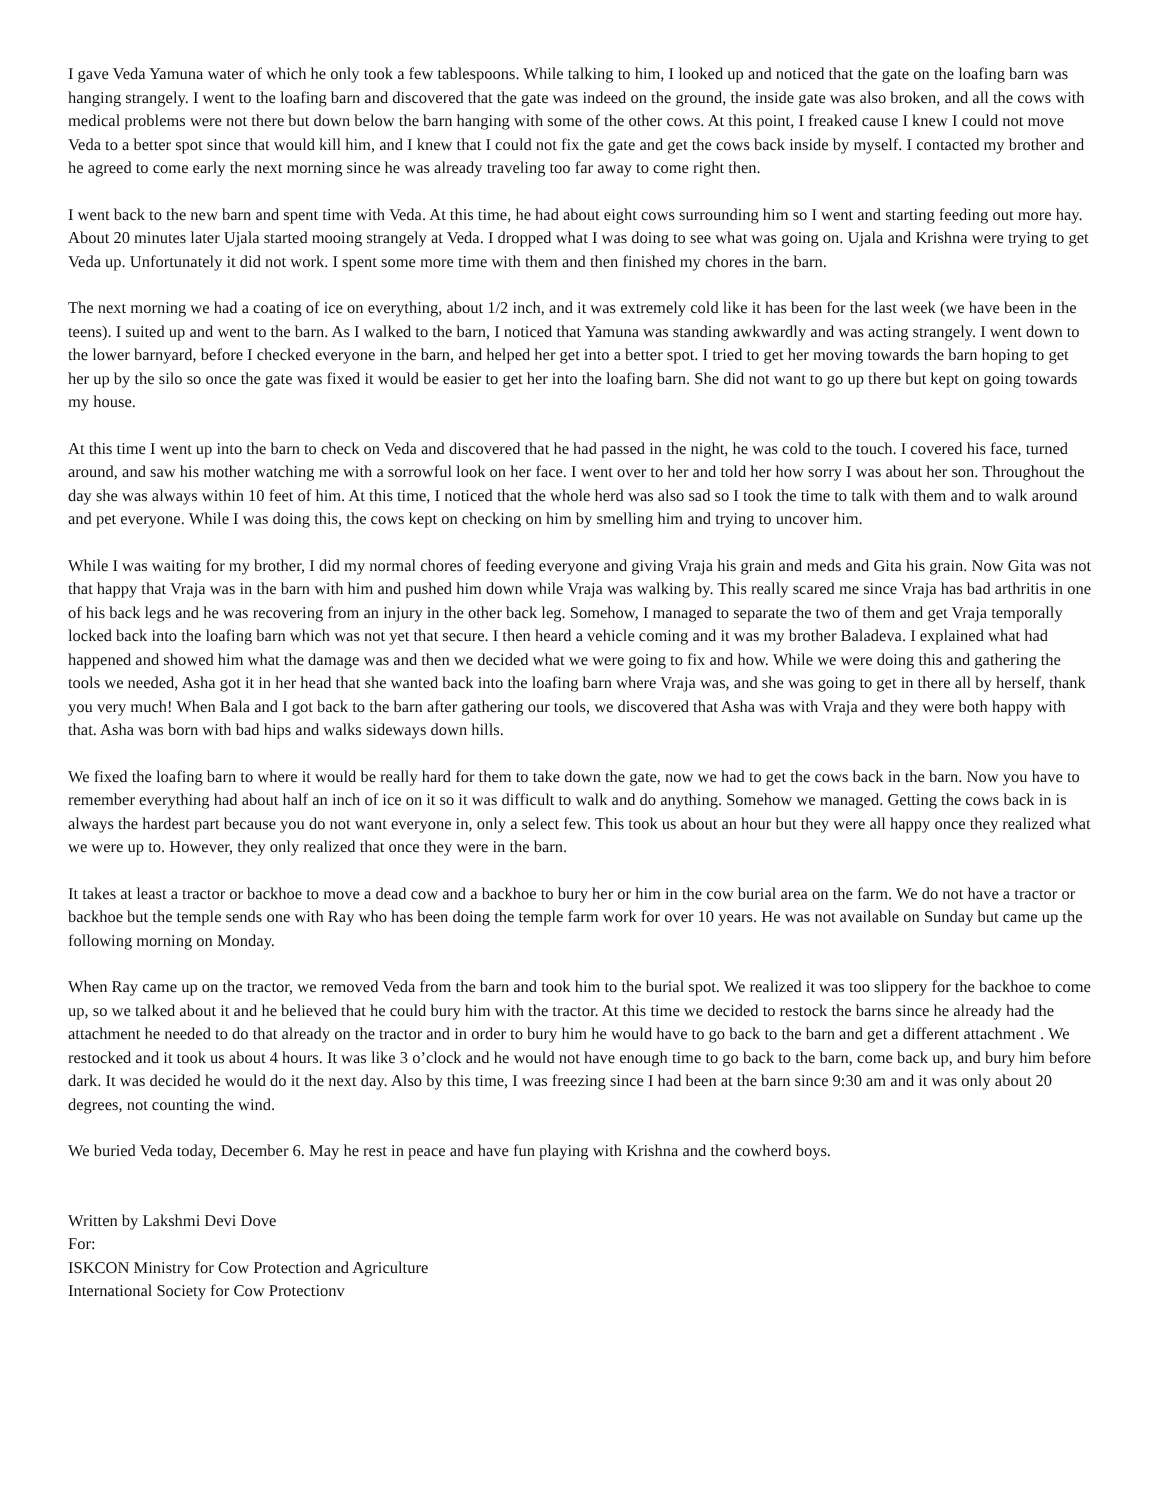I gave Veda Yamuna water of which he only took a few tablespoons. While talking to him, I looked up and noticed that the gate on the loafing barn was hanging strangely. I went to the loafing barn and discovered that the gate was indeed on the ground, the inside gate was also broken, and all the cows with medical problems were not there but down below the barn hanging with some of the other cows. At this point, I freaked cause I knew I could not move Veda to a better spot since that would kill him, and I knew that I could not fix the gate and get the cows back inside by myself. I contacted my brother and he agreed to come early the next morning since he was already traveling too far away to come right then.
I went back to the new barn and spent time with Veda. At this time, he had about eight cows surrounding him so I went and starting feeding out more hay. About 20 minutes later Ujala started mooing strangely at Veda. I dropped what I was doing to see what was going on. Ujala and Krishna were trying to get Veda up. Unfortunately it did not work. I spent some more time with them and then finished my chores in the barn.
The next morning we had a coating of ice on everything, about 1/2 inch, and it was extremely cold like it has been for the last week (we have been in the teens). I suited up and went to the barn. As I walked to the barn, I noticed that Yamuna was standing awkwardly and was acting strangely. I went down to the lower barnyard, before I checked everyone in the barn, and helped her get into a better spot. I tried to get her moving towards the barn hoping to get her up by the silo so once the gate was fixed it would be easier to get her into the loafing barn. She did not want to go up there but kept on going towards my house.
At this time I went up into the barn to check on Veda and discovered that he had passed in the night, he was cold to the touch. I covered his face, turned around, and saw his mother watching me with a sorrowful look on her face. I went over to her and told her how sorry I was about her son. Throughout the day she was always within 10 feet of him. At this time, I noticed that the whole herd was also sad so I took the time to talk with them and to walk around and pet everyone. While I was doing this, the cows kept on checking on him by smelling him and trying to uncover him.
While I was waiting for my brother, I did my normal chores of feeding everyone and giving Vraja his grain and meds and Gita his grain. Now Gita was not that happy that Vraja was in the barn with him and pushed him down while Vraja was walking by. This really scared me since Vraja has bad arthritis in one of his back legs and he was recovering from an injury in the other back leg. Somehow, I managed to separate the two of them and get Vraja temporally locked back into the loafing barn which was not yet that secure. I then heard a vehicle coming and it was my brother Baladeva. I explained what had happened and showed him what the damage was and then we decided what we were going to fix and how. While we were doing this and gathering the tools we needed, Asha got it in her head that she wanted back into the loafing barn where Vraja was, and she was going to get in there all by herself, thank you very much! When Bala and I got back to the barn after gathering our tools, we discovered that Asha was with Vraja and they were both happy with that. Asha was born with bad hips and walks sideways down hills.
We fixed the loafing barn to where it would be really hard for them to take down the gate, now we had to get the cows back in the barn. Now you have to remember everything had about half an inch of ice on it so it was difficult to walk and do anything. Somehow we managed. Getting the cows back in is always the hardest part because you do not want everyone in, only a select few. This took us about an hour but they were all happy once they realized what we were up to. However, they only realized that once they were in the barn.
It takes at least a tractor or backhoe to move a dead cow and a backhoe to bury her or him in the cow burial area on the farm. We do not have a tractor or backhoe but the temple sends one with Ray who has been doing the temple farm work for over 10 years. He was not available on Sunday but came up the following morning on Monday.
When Ray came up on the tractor, we removed Veda from the barn and took him to the burial spot. We realized it was too slippery for the backhoe to come up, so we talked about it and he believed that he could bury him with the tractor. At this time we decided to restock the barns since he already had the attachment he needed to do that already on the tractor and in order to bury him he would have to go back to the barn and get a different attachment . We restocked and it took us about 4 hours. It was like 3 o’clock and he would not have enough time to go back to the barn, come back up, and bury him before dark. It was decided he would do it the next day. Also by this time, I was freezing since I had been at the barn since 9:30 am and it was only about 20 degrees, not counting the wind.
We buried Veda today, December 6. May he rest in peace and have fun playing with Krishna and the cowherd boys.
Written by Lakshmi Devi Dove
For:
ISKCON Ministry for Cow Protection and Agriculture
International Society for Cow Protectionv